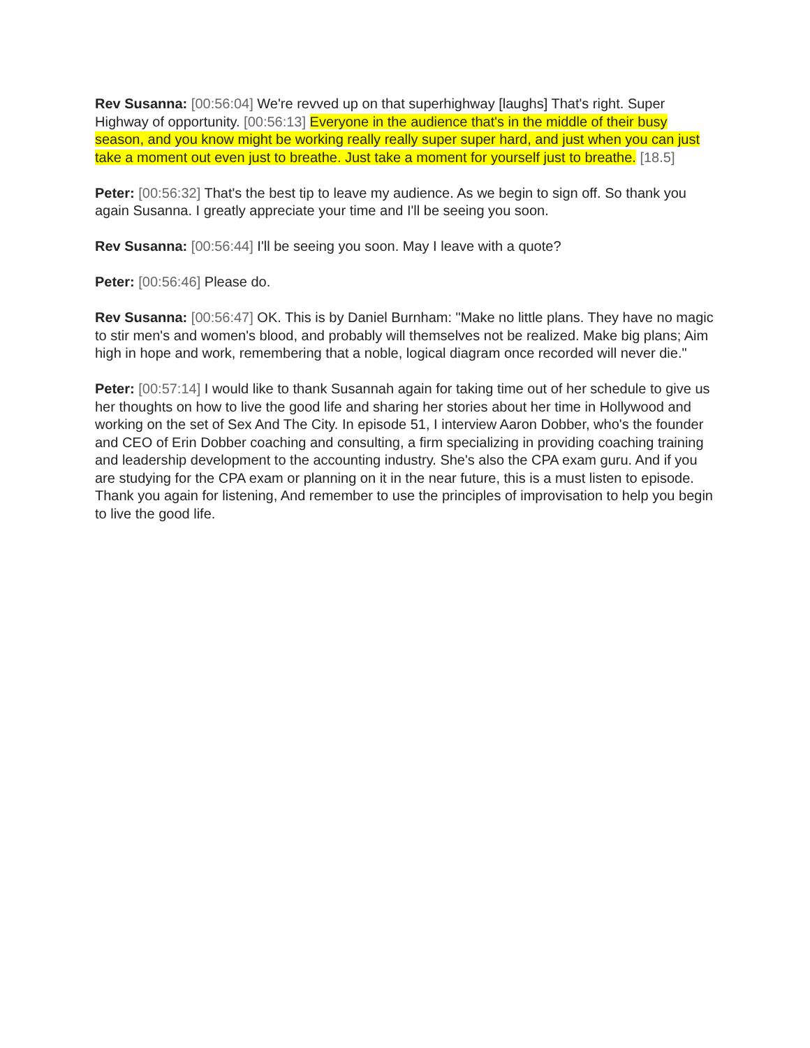Rev Susanna: [00:56:04] We're revved up on that superhighway [laughs] That's right. Super Highway of opportunity. [00:56:13] Everyone in the audience that's in the middle of their busy season, and you know might be working really really super super hard, and just when you can just take a moment out even just to breathe. Just take a moment for yourself just to breathe. [18.5]
Peter: [00:56:32] That's the best tip to leave my audience. As we begin to sign off. So thank you again Susanna. I greatly appreciate your time and I'll be seeing you soon.
Rev Susanna: [00:56:44] I'll be seeing you soon. May I leave with a quote?
Peter: [00:56:46] Please do.
Rev Susanna: [00:56:47] OK. This is by Daniel Burnham: "Make no little plans. They have no magic to stir men's and women's blood, and probably will themselves not be realized. Make big plans; Aim high in hope and work, remembering that a noble, logical diagram once recorded will never die."
Peter: [00:57:14] I would like to thank Susannah again for taking time out of her schedule to give us her thoughts on how to live the good life and sharing her stories about her time in Hollywood and working on the set of Sex And The City. In episode 51, I interview Aaron Dobber, who's the founder and CEO of Erin Dobber coaching and consulting, a firm specializing in providing coaching training and leadership development to the accounting industry. She's also the CPA exam guru. And if you are studying for the CPA exam or planning on it in the near future, this is a must listen to episode. Thank you again for listening, And remember to use the principles of improvisation to help you begin to live the good life.